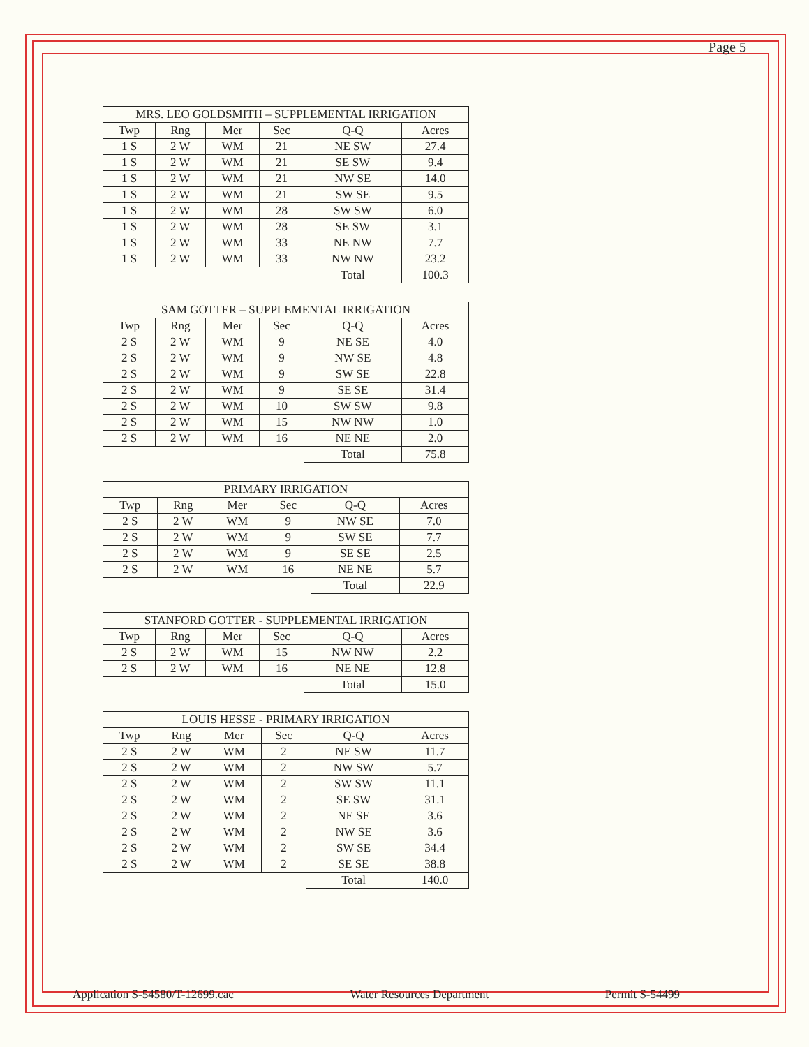Page 5
| MRS. LEO GOLDSMITH – SUPPLEMENTAL IRRIGATION | | | | | |
| --- | --- | --- | --- | --- | --- |
| Twp | Rng | Mer | Sec | Q-Q | Acres |
| 1 S | 2 W | WM | 21 | NE SW | 27.4 |
| 1 S | 2 W | WM | 21 | SE SW | 9.4 |
| 1 S | 2 W | WM | 21 | NW SE | 14.0 |
| 1 S | 2 W | WM | 21 | SW SE | 9.5 |
| 1 S | 2 W | WM | 28 | SW SW | 6.0 |
| 1 S | 2 W | WM | 28 | SE SW | 3.1 |
| 1 S | 2 W | WM | 33 | NE NW | 7.7 |
| 1 S | 2 W | WM | 33 | NW NW | 23.2 |
| | | | | Total | 100.3 |
| SAM GOTTER – SUPPLEMENTAL IRRIGATION | | | | | |
| --- | --- | --- | --- | --- | --- |
| Twp | Rng | Mer | Sec | Q-Q | Acres |
| 2 S | 2 W | WM | 9 | NE SE | 4.0 |
| 2 S | 2 W | WM | 9 | NW SE | 4.8 |
| 2 S | 2 W | WM | 9 | SW SE | 22.8 |
| 2 S | 2 W | WM | 9 | SE SE | 31.4 |
| 2 S | 2 W | WM | 10 | SW SW | 9.8 |
| 2 S | 2 W | WM | 15 | NW NW | 1.0 |
| 2 S | 2 W | WM | 16 | NE NE | 2.0 |
| | | | | Total | 75.8 |
| PRIMARY IRRIGATION | | | | | |
| --- | --- | --- | --- | --- | --- |
| Twp | Rng | Mer | Sec | Q-Q | Acres |
| 2 S | 2 W | WM | 9 | NW SE | 7.0 |
| 2 S | 2 W | WM | 9 | SW SE | 7.7 |
| 2 S | 2 W | WM | 9 | SE SE | 2.5 |
| 2 S | 2 W | WM | 16 | NE NE | 5.7 |
| | | | | Total | 22.9 |
| STANFORD GOTTER - SUPPLEMENTAL IRRIGATION | | | | | |
| --- | --- | --- | --- | --- | --- |
| Twp | Rng | Mer | Sec | Q-Q | Acres |
| 2 S | 2 W | WM | 15 | NW NW | 2.2 |
| 2 S | 2 W | WM | 16 | NE NE | 12.8 |
| | | | | Total | 15.0 |
| LOUIS HESSE - PRIMARY IRRIGATION | | | | | |
| --- | --- | --- | --- | --- | --- |
| Twp | Rng | Mer | Sec | Q-Q | Acres |
| 2 S | 2 W | WM | 2 | NE SW | 11.7 |
| 2 S | 2 W | WM | 2 | NW SW | 5.7 |
| 2 S | 2 W | WM | 2 | SW SW | 11.1 |
| 2 S | 2 W | WM | 2 | SE SW | 31.1 |
| 2 S | 2 W | WM | 2 | NE SE | 3.6 |
| 2 S | 2 W | WM | 2 | NW SE | 3.6 |
| 2 S | 2 W | WM | 2 | SW SE | 34.4 |
| 2 S | 2 W | WM | 2 | SE SE | 38.8 |
| | | | | Total | 140.0 |
Application S-54580/T-12699.cac Water Resources Department Permit S-54499